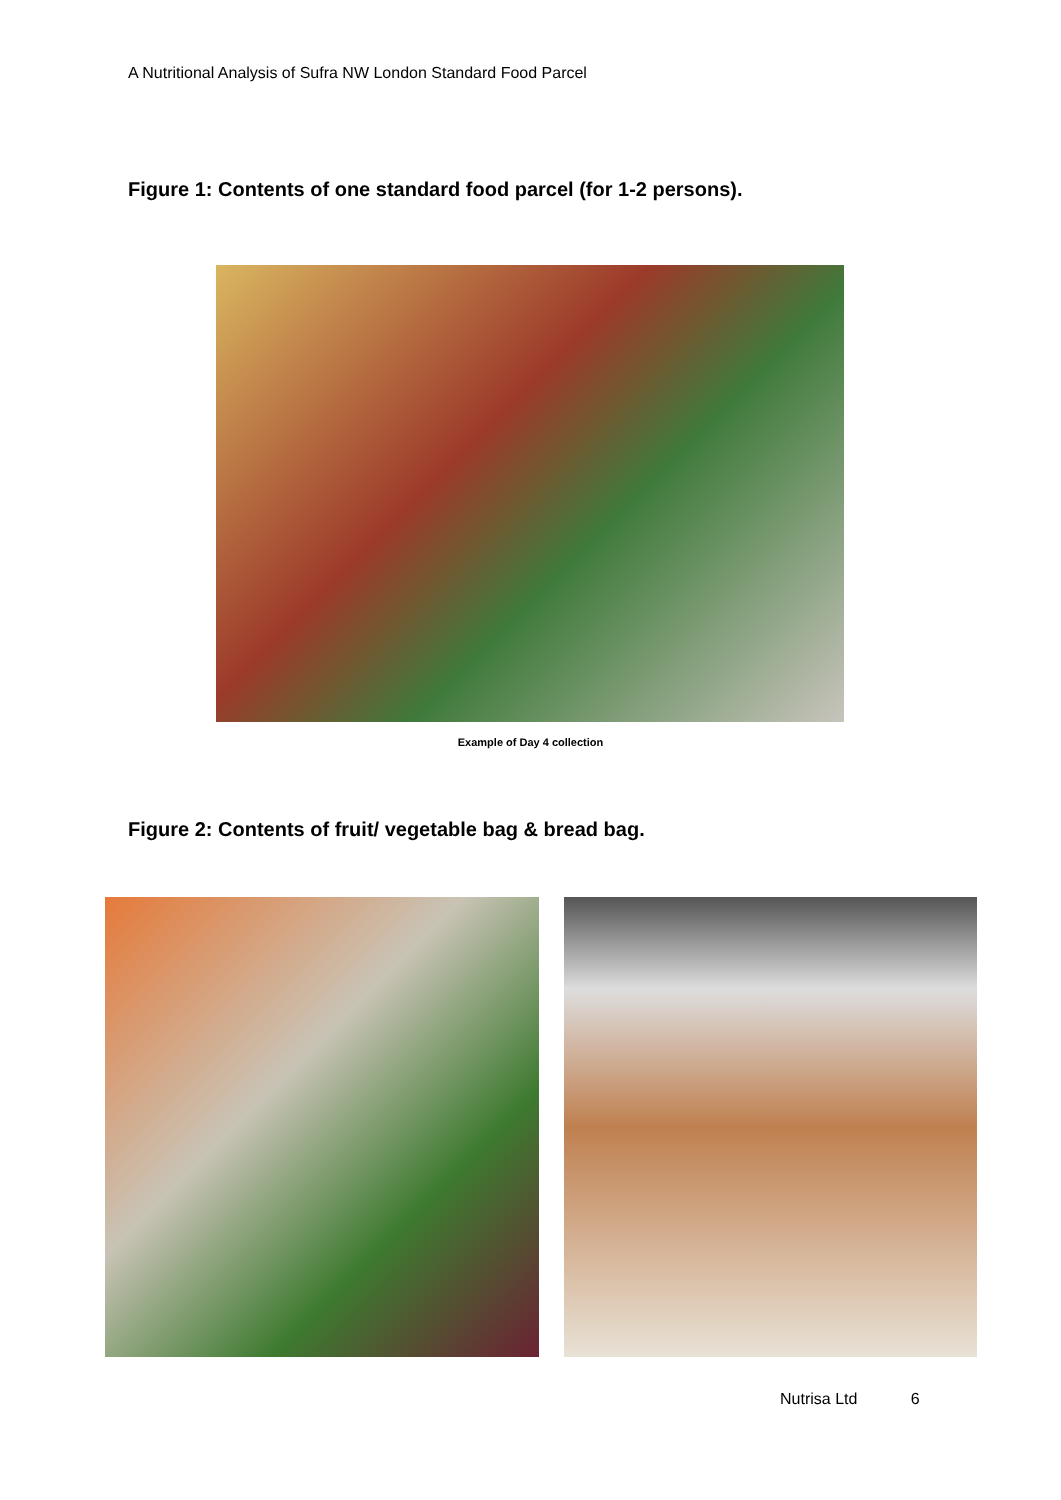A Nutritional Analysis of Sufra NW London Standard Food Parcel
Figure 1: Contents of one standard food parcel (for 1-2 persons).
Example of Day 4 collection
Figure 2: Contents of fruit/ vegetable bag & bread bag.
Nutrisa Ltd 6